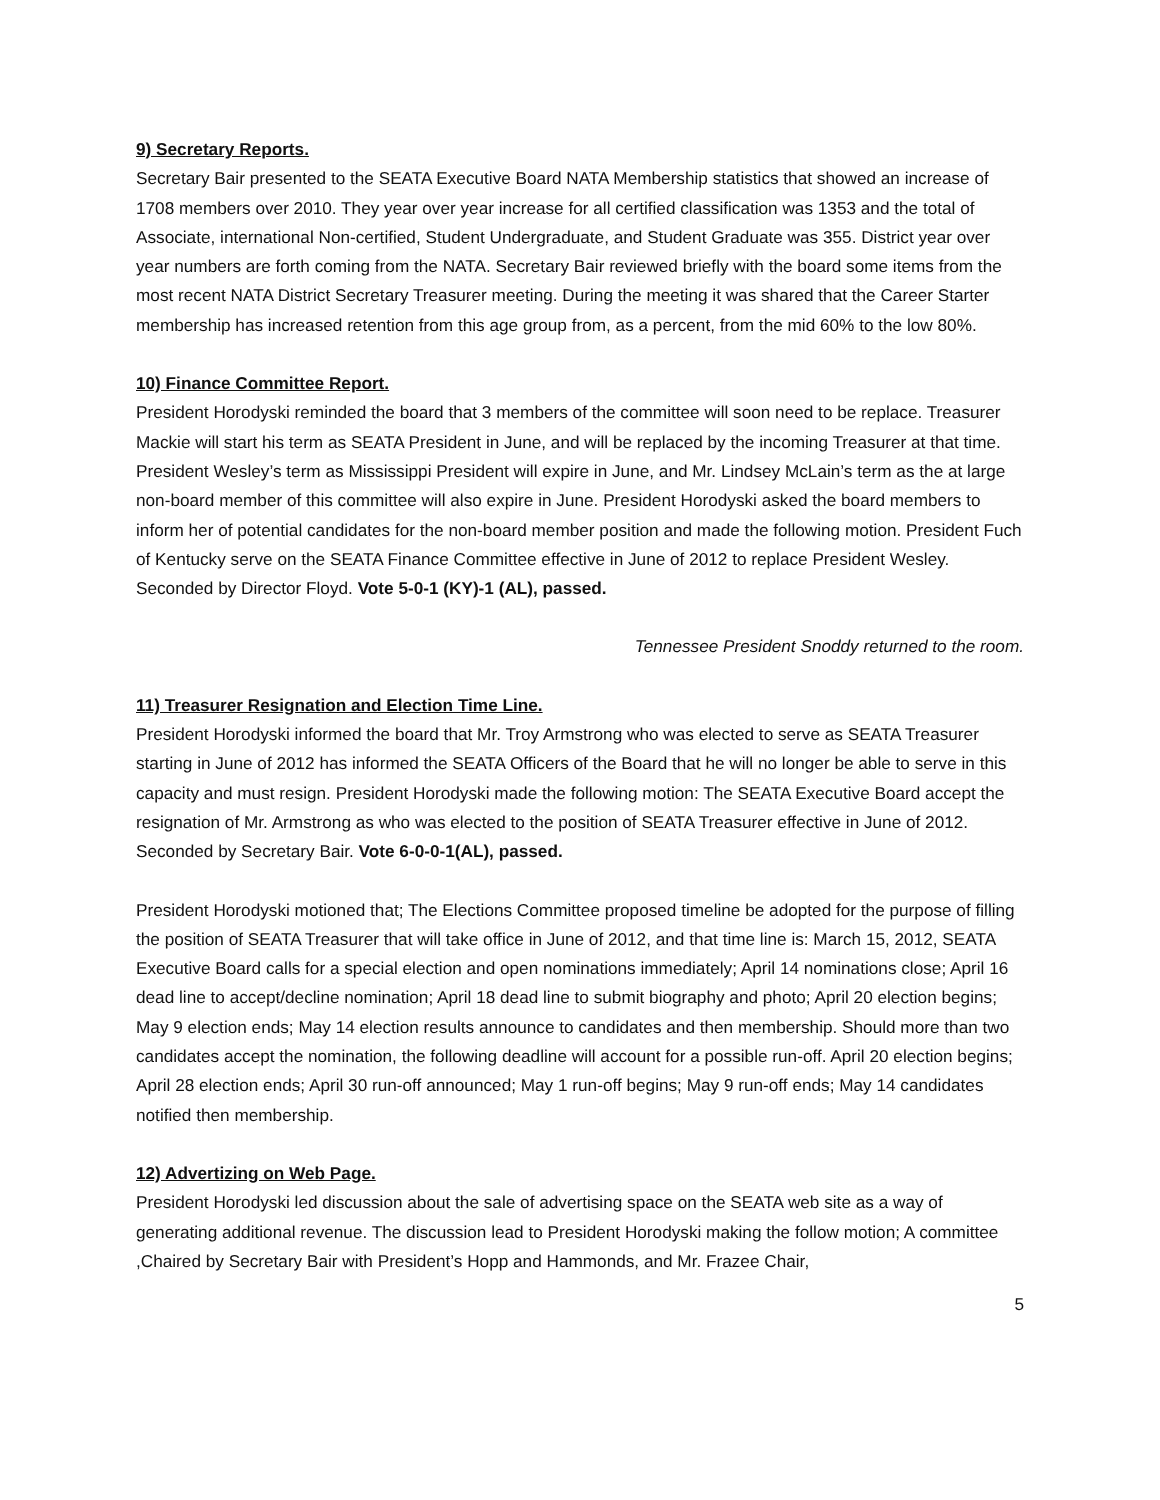9) Secretary Reports.
Secretary Bair presented to the SEATA Executive Board NATA Membership statistics that showed an increase of 1708 members over 2010. They year over year increase for all certified classification was 1353 and the total of Associate, international Non-certified, Student Undergraduate, and Student Graduate was 355. District year over year numbers are forth coming from the NATA. Secretary Bair reviewed briefly with the board some items from the most recent NATA District Secretary Treasurer meeting. During the meeting it was shared that the Career Starter membership has increased retention from this age group from, as a percent, from the mid 60% to the low 80%.
10) Finance Committee Report.
President Horodyski reminded the board that 3 members of the committee will soon need to be replace. Treasurer Mackie will start his term as SEATA President in June, and will be replaced by the incoming Treasurer at that time. President Wesley’s term as Mississippi President will expire in June, and Mr. Lindsey McLain’s term as the at large non-board member of this committee will also expire in June. President Horodyski asked the board members to inform her of potential candidates for the non-board member position and made the following motion. President Fuch of Kentucky serve on the SEATA Finance Committee effective in June of 2012 to replace President Wesley. Seconded by Director Floyd. Vote 5-0-1 (KY)-1 (AL), passed.
Tennessee President Snoddy returned to the room.
11) Treasurer Resignation and Election Time Line.
President Horodyski informed the board that Mr. Troy Armstrong who was elected to serve as SEATA Treasurer starting in June of 2012 has informed the SEATA Officers of the Board that he will no longer be able to serve in this capacity and must resign. President Horodyski made the following motion: The SEATA Executive Board accept the resignation of Mr. Armstrong as who was elected to the position of SEATA Treasurer effective in June of 2012. Seconded by Secretary Bair. Vote 6-0-0-1(AL), passed.
President Horodyski motioned that; The Elections Committee proposed timeline be adopted for the purpose of filling the position of SEATA Treasurer that will take office in June of 2012, and that time line is: March 15, 2012, SEATA Executive Board calls for a special election and open nominations immediately; April 14 nominations close; April 16 dead line to accept/decline nomination; April 18 dead line to submit biography and photo; April 20 election begins; May 9 election ends; May 14 election results announce to candidates and then membership. Should more than two candidates accept the nomination, the following deadline will account for a possible run-off. April 20 election begins; April 28 election ends; April 30 run-off announced; May 1 run-off begins; May 9 run-off ends; May 14 candidates notified then membership.
12) Advertizing on Web Page.
President Horodyski led discussion about the sale of advertising space on the SEATA web site as a way of generating additional revenue. The discussion lead to President Horodyski making the follow motion; A committee ,Chaired by Secretary Bair with President’s Hopp and Hammonds, and Mr. Frazee Chair,
5